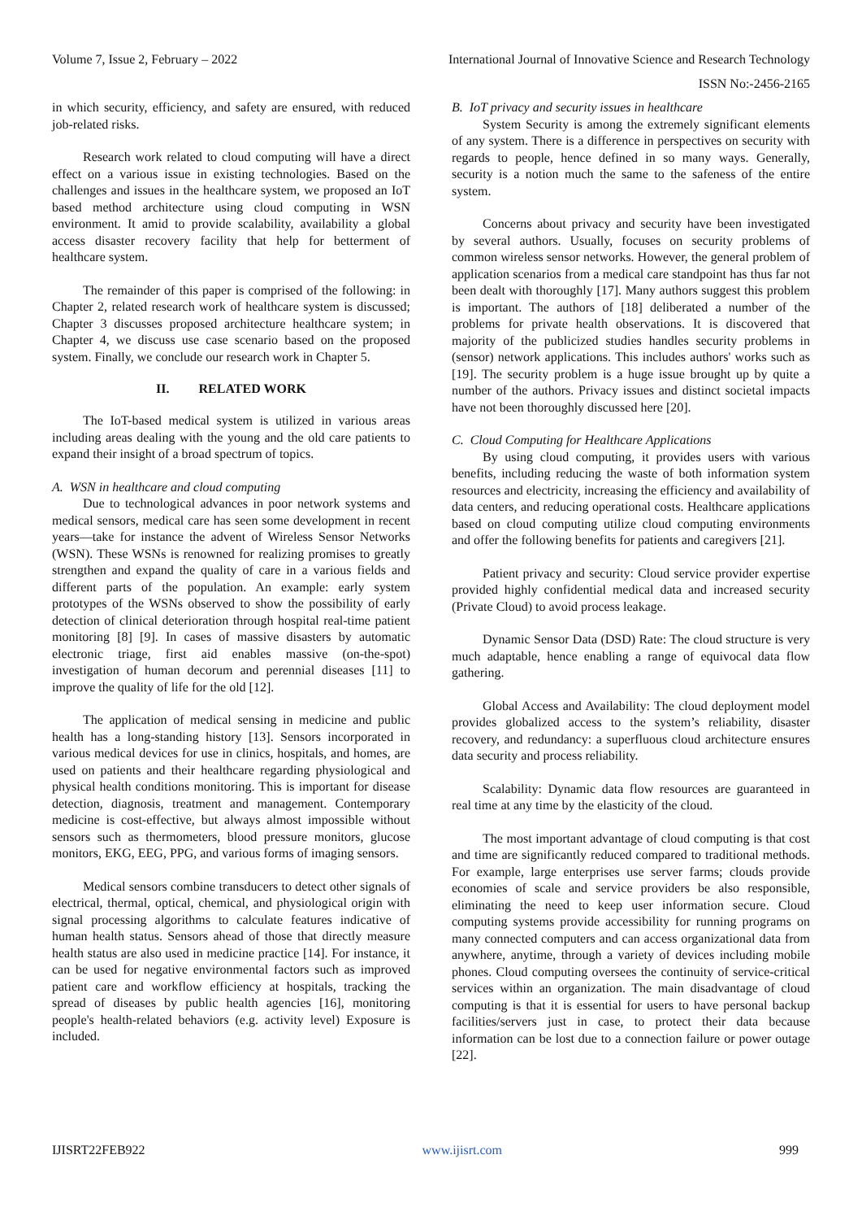Volume 7, Issue 2, February – 2022 International Journal of Innovative Science and Research Technology
ISSN No:-2456-2165
in which security, efficiency, and safety are ensured, with reduced job-related risks.
Research work related to cloud computing will have a direct effect on a various issue in existing technologies. Based on the challenges and issues in the healthcare system, we proposed an IoT based method architecture using cloud computing in WSN environment. It amid to provide scalability, availability a global access disaster recovery facility that help for betterment of healthcare system.
The remainder of this paper is comprised of the following: in Chapter 2, related research work of healthcare system is discussed; Chapter 3 discusses proposed architecture healthcare system; in Chapter 4, we discuss use case scenario based on the proposed system. Finally, we conclude our research work in Chapter 5.
II. RELATED WORK
The IoT-based medical system is utilized in various areas including areas dealing with the young and the old care patients to expand their insight of a broad spectrum of topics.
A. WSN in healthcare and cloud computing
Due to technological advances in poor network systems and medical sensors, medical care has seen some development in recent years—take for instance the advent of Wireless Sensor Networks (WSN). These WSNs is renowned for realizing promises to greatly strengthen and expand the quality of care in a various fields and different parts of the population. An example: early system prototypes of the WSNs observed to show the possibility of early detection of clinical deterioration through hospital real-time patient monitoring [8] [9]. In cases of massive disasters by automatic electronic triage, first aid enables massive (on-the-spot) investigation of human decorum and perennial diseases [11] to improve the quality of life for the old [12].
The application of medical sensing in medicine and public health has a long-standing history [13]. Sensors incorporated in various medical devices for use in clinics, hospitals, and homes, are used on patients and their healthcare regarding physiological and physical health conditions monitoring. This is important for disease detection, diagnosis, treatment and management. Contemporary medicine is cost-effective, but always almost impossible without sensors such as thermometers, blood pressure monitors, glucose monitors, EKG, EEG, PPG, and various forms of imaging sensors.
Medical sensors combine transducers to detect other signals of electrical, thermal, optical, chemical, and physiological origin with signal processing algorithms to calculate features indicative of human health status. Sensors ahead of those that directly measure health status are also used in medicine practice [14]. For instance, it can be used for negative environmental factors such as improved patient care and workflow efficiency at hospitals, tracking the spread of diseases by public health agencies [16], monitoring people's health-related behaviors (e.g. activity level) Exposure is included.
B. IoT privacy and security issues in healthcare
System Security is among the extremely significant elements of any system. There is a difference in perspectives on security with regards to people, hence defined in so many ways. Generally, security is a notion much the same to the safeness of the entire system.
Concerns about privacy and security have been investigated by several authors. Usually, focuses on security problems of common wireless sensor networks. However, the general problem of application scenarios from a medical care standpoint has thus far not been dealt with thoroughly [17]. Many authors suggest this problem is important. The authors of [18] deliberated a number of the problems for private health observations. It is discovered that majority of the publicized studies handles security problems in (sensor) network applications. This includes authors' works such as [19]. The security problem is a huge issue brought up by quite a number of the authors. Privacy issues and distinct societal impacts have not been thoroughly discussed here [20].
C. Cloud Computing for Healthcare Applications
By using cloud computing, it provides users with various benefits, including reducing the waste of both information system resources and electricity, increasing the efficiency and availability of data centers, and reducing operational costs. Healthcare applications based on cloud computing utilize cloud computing environments and offer the following benefits for patients and caregivers [21].
Patient privacy and security: Cloud service provider expertise provided highly confidential medical data and increased security (Private Cloud) to avoid process leakage.
Dynamic Sensor Data (DSD) Rate: The cloud structure is very much adaptable, hence enabling a range of equivocal data flow gathering.
Global Access and Availability: The cloud deployment model provides globalized access to the system’s reliability, disaster recovery, and redundancy: a superfluous cloud architecture ensures data security and process reliability.
Scalability: Dynamic data flow resources are guaranteed in real time at any time by the elasticity of the cloud.
The most important advantage of cloud computing is that cost and time are significantly reduced compared to traditional methods. For example, large enterprises use server farms; clouds provide economies of scale and service providers be also responsible, eliminating the need to keep user information secure. Cloud computing systems provide accessibility for running programs on many connected computers and can access organizational data from anywhere, anytime, through a variety of devices including mobile phones. Cloud computing oversees the continuity of service-critical services within an organization. The main disadvantage of cloud computing is that it is essential for users to have personal backup facilities/servers just in case, to protect their data because information can be lost due to a connection failure or power outage [22].
IJISRT22FEB922 www.ijisrt.com 999